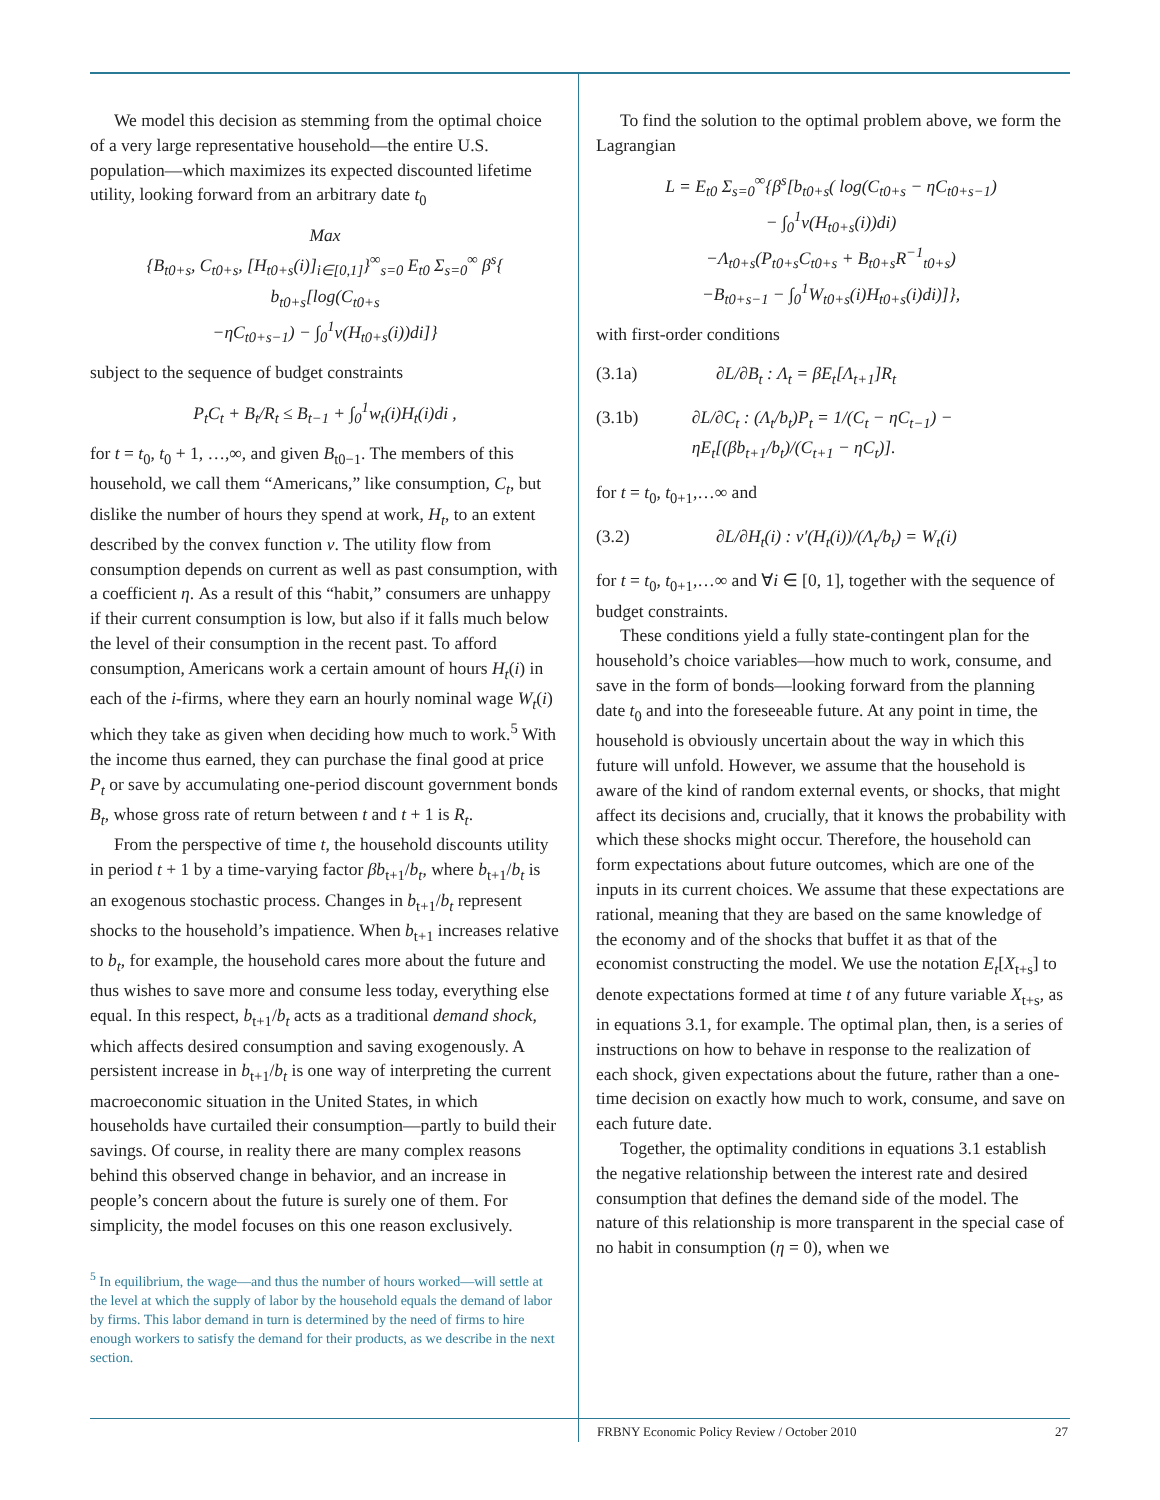We model this decision as stemming from the optimal choice of a very large representative household—the entire U.S. population—which maximizes its expected discounted lifetime utility, looking forward from an arbitrary date t<sub>0</sub>
Max
{B<sub>t0+s</sub>, C<sub>t0+s</sub>, [H<sub>t0+s</sub>(i)]<sub>i∈[0,1]</sub>}<sup>∞</sup><sub>s=0</sub> E<sub>t0</sub> Σ<sub>s=0</sub><sup>∞</sup> β<sup>s</sup>{ b<sub>t0+s</sub>[log(C<sub>t0+s</sub>
−ηC<sub>t0+s−1</sub>) − ∫<sub>0</sub><sup>1</sup>v(H<sub>t0+s</sub>(i))di]}
subject to the sequence of budget constraints
P<sub>t</sub>C<sub>t</sub> + B<sub>t</sub>/R<sub>t</sub> ≤ B<sub>t−1</sub> + ∫<sub>0</sub><sup>1</sup>w<sub>t</sub>(i)H<sub>t</sub>(i)di ,
for t = t<sub>0</sub>, t<sub>0</sub> + 1, …,∞, and given B<sub>t0−1</sub>. The members of this household, we call them “Americans,” like consumption, C<sub>t</sub>, but dislike the number of hours they spend at work, H<sub>t</sub>, to an extent described by the convex function v. The utility flow from consumption depends on current as well as past consumption, with a coefficient η. As a result of this “habit,” consumers are unhappy if their current consumption is low, but also if it falls much below the level of their consumption in the recent past. To afford consumption, Americans work a certain amount of hours H<sub>t</sub>(i) in each of the i-firms, where they earn an hourly nominal wage W<sub>t</sub>(i) which they take as given when deciding how much to work.<sup>5</sup> With the income thus earned, they can purchase the final good at price P<sub>t</sub> or save by accumulating one-period discount government bonds B<sub>t</sub>, whose gross rate of return between t and t + 1 is R<sub>t</sub>.
From the perspective of time t, the household discounts utility in period t + 1 by a time-varying factor βb<sub>t+1</sub>/b<sub>t</sub>, where b<sub>t+1</sub>/b<sub>t</sub> is an exogenous stochastic process. Changes in b<sub>t+1</sub>/b<sub>t</sub> represent shocks to the household’s impatience. When b<sub>t+1</sub> increases relative to b<sub>t</sub>, for example, the household cares more about the future and thus wishes to save more and consume less today, everything else equal. In this respect, b<sub>t+1</sub>/b<sub>t</sub> acts as a traditional demand shock, which affects desired consumption and saving exogenously. A persistent increase in b<sub>t+1</sub>/b<sub>t</sub> is one way of interpreting the current macroeconomic situation in the United States, in which households have curtailed their consumption—partly to build their savings. Of course, in reality there are many complex reasons behind this observed change in behavior, and an increase in people’s concern about the future is surely one of them. For simplicity, the model focuses on this one reason exclusively.
<sup>5</sup> In equilibrium, the wage—and thus the number of hours worked—will settle at the level at which the supply of labor by the household equals the demand of labor by firms. This labor demand in turn is determined by the need of firms to hire enough workers to satisfy the demand for their products, as we describe in the next section.
To find the solution to the optimal problem above, we form the Lagrangian
L = E<sub>t0</sub> Σ<sub>s=0</sub><sup>∞</sup>{β<sup>s</sup>[b<sub>t0+s</sub>( log(C<sub>t0+s</sub> − ηC<sub>t0+s−1</sub>)
− ∫<sub>0</sub><sup>1</sup>v(H<sub>t0+s</sub>(i))di)
−Λ<sub>t0+s</sub>(P<sub>t0+s</sub>C<sub>t0+s</sub> + B<sub>t0+s</sub>R<sup>−1</sup><sub>t0+s</sub>)
−B<sub>t0+s−1</sub> − ∫<sub>0</sub><sup>1</sup>W<sub>t0+s</sub>(i)H<sub>t0+s</sub>(i)di)]},
with first-order conditions
(3.1a) ∂L/∂B<sub>t</sub> : Λ<sub>t</sub> = βE<sub>t</sub>[Λ<sub>t+1</sub>]R<sub>t</sub>
(3.1b) ∂L/∂C<sub>t</sub> : (Λ<sub>t</sub>/b<sub>t</sub>)P<sub>t</sub> = 1/(C<sub>t</sub> − ηC<sub>t−1</sub>) − ηE<sub>t</sub>[(βb<sub>t+1</sub>/b<sub>t</sub>)/(C<sub>t+1</sub> − ηC<sub>t</sub>)].
for t = t<sub>0</sub>, t<sub>0+1</sub>,…∞ and
(3.2) ∂L/∂H<sub>t</sub>(i) : v′(H<sub>t</sub>(i))/(Λ<sub>t</sub>/b<sub>t</sub>) = W<sub>t</sub>(i)
for t = t<sub>0</sub>, t<sub>0+1</sub>,…∞ and ∀i ∈ [0, 1], together with the sequence of budget constraints.
These conditions yield a fully state-contingent plan for the household’s choice variables—how much to work, consume, and save in the form of bonds—looking forward from the planning date t<sub>0</sub> and into the foreseeable future. At any point in time, the household is obviously uncertain about the way in which this future will unfold. However, we assume that the household is aware of the kind of random external events, or shocks, that might affect its decisions and, crucially, that it knows the probability with which these shocks might occur. Therefore, the household can form expectations about future outcomes, which are one of the inputs in its current choices. We assume that these expectations are rational, meaning that they are based on the same knowledge of the economy and of the shocks that buffet it as that of the economist constructing the model. We use the notation E<sub>t</sub>[X<sub>t+s</sub>] to denote expectations formed at time t of any future variable X<sub>t+s</sub>, as in equations 3.1, for example. The optimal plan, then, is a series of instructions on how to behave in response to the realization of each shock, given expectations about the future, rather than a one-time decision on exactly how much to work, consume, and save on each future date.
Together, the optimality conditions in equations 3.1 establish the negative relationship between the interest rate and desired consumption that defines the demand side of the model. The nature of this relationship is more transparent in the special case of no habit in consumption (η = 0), when we
FRBNY Economic Policy Review / October 2010 27